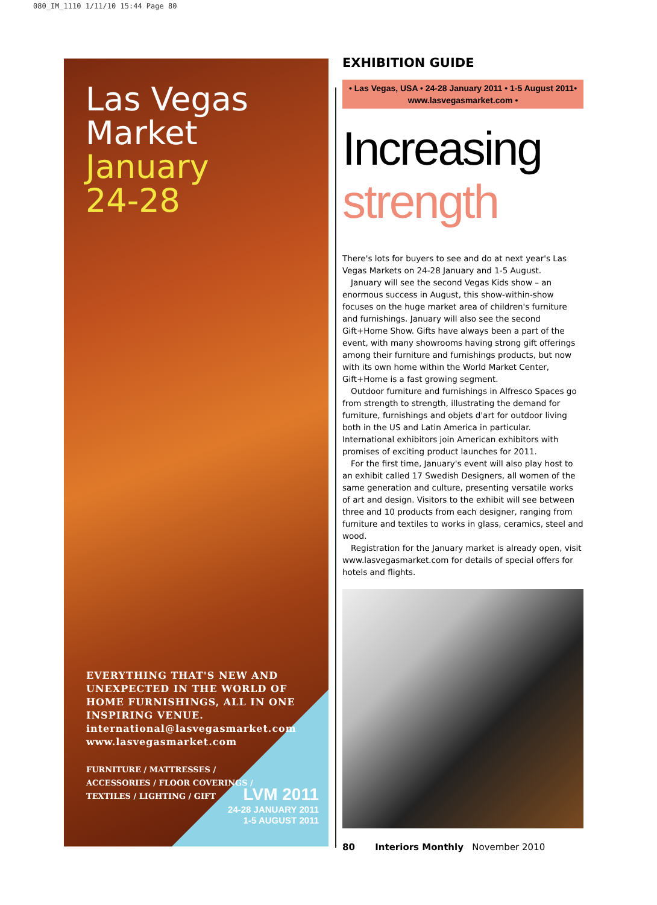080_IM_1110 1/11/10 15:44 Page 80
Las Vegas
Market
January
24-28
EVERYTHING THAT'S NEW AND
UNEXPECTED IN THE WORLD OF
HOME FURNISHINGS, ALL IN ONE
INSPIRING VENUE.
international@lasvegasmarket.com
www.lasvegasmarket.com
FURNITURE / MATTRESSES /
ACCESSORIES / FLOOR COVERINGS /
TEXTILES / LIGHTING / GIFT
LVM 2011
24-28 JANUARY 2011
1-5 AUGUST 2011
EXHIBITION GUIDE
• Las Vegas, USA • 24-28 January 2011 • 1-5 August 2011• www.lasvegasmarket.com •
Increasing
strength
There's lots for buyers to see and do at next year's Las Vegas Markets on 24-28 January and 1-5 August.
January will see the second Vegas Kids show – an enormous success in August, this show-within-show focuses on the huge market area of children's furniture and furnishings. January will also see the second Gift+Home Show. Gifts have always been a part of the event, with many showrooms having strong gift offerings among their furniture and furnishings products, but now with its own home within the World Market Center, Gift+Home is a fast growing segment.
Outdoor furniture and furnishings in Alfresco Spaces go from strength to strength, illustrating the demand for furniture, furnishings and objets d'art for outdoor living both in the US and Latin America in particular. International exhibitors join American exhibitors with promises of exciting product launches for 2011.
For the first time, January's event will also play host to an exhibit called 17 Swedish Designers, all women of the same generation and culture, presenting versatile works of art and design. Visitors to the exhibit will see between three and 10 products from each designer, ranging from furniture and textiles to works in glass, ceramics, steel and wood.
Registration for the January market is already open, visit www.lasvegasmarket.com for details of special offers for hotels and flights.
80 Interiors Monthly November 2010